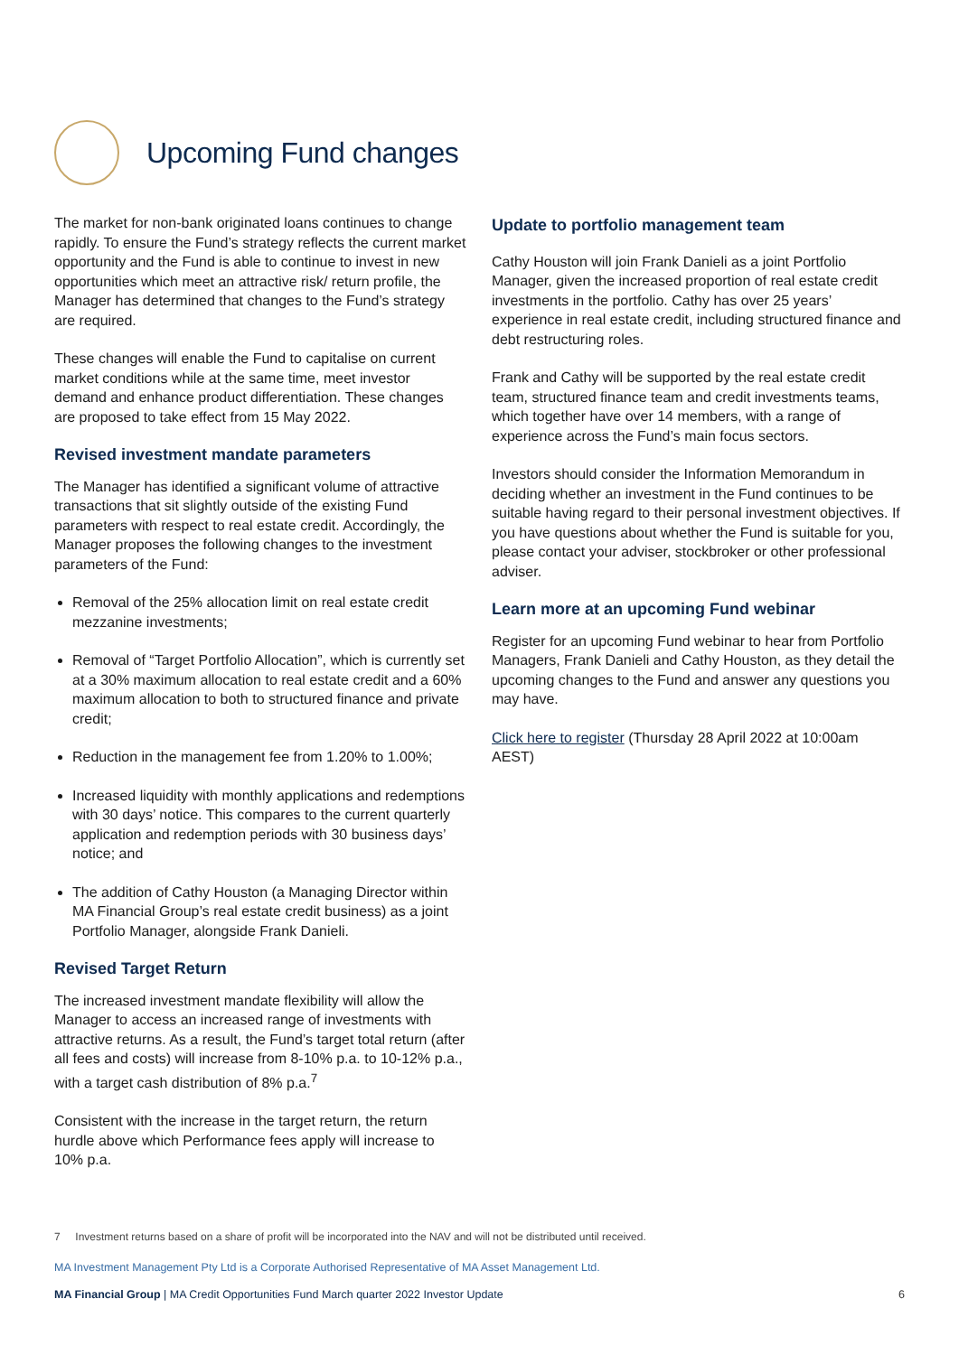Upcoming Fund changes
The market for non-bank originated loans continues to change rapidly. To ensure the Fund’s strategy reflects the current market opportunity and the Fund is able to continue to invest in new opportunities which meet an attractive risk/ return profile, the Manager has determined that changes to the Fund’s strategy are required.
These changes will enable the Fund to capitalise on current market conditions while at the same time, meet investor demand and enhance product differentiation. These changes are proposed to take effect from 15 May 2022.
Revised investment mandate parameters
The Manager has identified a significant volume of attractive transactions that sit slightly outside of the existing Fund parameters with respect to real estate credit. Accordingly, the Manager proposes the following changes to the investment parameters of the Fund:
Removal of the 25% allocation limit on real estate credit mezzanine investments;
Removal of “Target Portfolio Allocation”, which is currently set at a 30% maximum allocation to real estate credit and a 60% maximum allocation to both to structured finance and private credit;
Reduction in the management fee from 1.20% to 1.00%;
Increased liquidity with monthly applications and redemptions with 30 days’ notice. This compares to the current quarterly application and redemption periods with 30 business days’ notice; and
The addition of Cathy Houston (a Managing Director within MA Financial Group’s real estate credit business) as a joint Portfolio Manager, alongside Frank Danieli.
Revised Target Return
The increased investment mandate flexibility will allow the Manager to access an increased range of investments with attractive returns. As a result, the Fund’s target total return (after all fees and costs) will increase from 8-10% p.a. to 10-12% p.a., with a target cash distribution of 8% p.a.<sup>7</sup>
Consistent with the increase in the target return, the return hurdle above which Performance fees apply will increase to 10% p.a.
Update to portfolio management team
Cathy Houston will join Frank Danieli as a joint Portfolio Manager, given the increased proportion of real estate credit investments in the portfolio. Cathy has over 25 years’ experience in real estate credit, including structured finance and debt restructuring roles.
Frank and Cathy will be supported by the real estate credit team, structured finance team and credit investments teams, which together have over 14 members, with a range of experience across the Fund’s main focus sectors.
Investors should consider the Information Memorandum in deciding whether an investment in the Fund continues to be suitable having regard to their personal investment objectives. If you have questions about whether the Fund is suitable for you, please contact your adviser, stockbroker or other professional adviser.
Learn more at an upcoming Fund webinar
Register for an upcoming Fund webinar to hear from Portfolio Managers, Frank Danieli and Cathy Houston, as they detail the upcoming changes to the Fund and answer any questions you may have.
Click here to register (Thursday 28 April 2022 at 10:00am AEST)
7 Investment returns based on a share of profit will be incorporated into the NAV and will not be distributed until received.
MA Investment Management Pty Ltd is a Corporate Authorised Representative of MA Asset Management Ltd.
MA Financial Group | MA Credit Opportunities Fund March quarter 2022 Investor Update 6